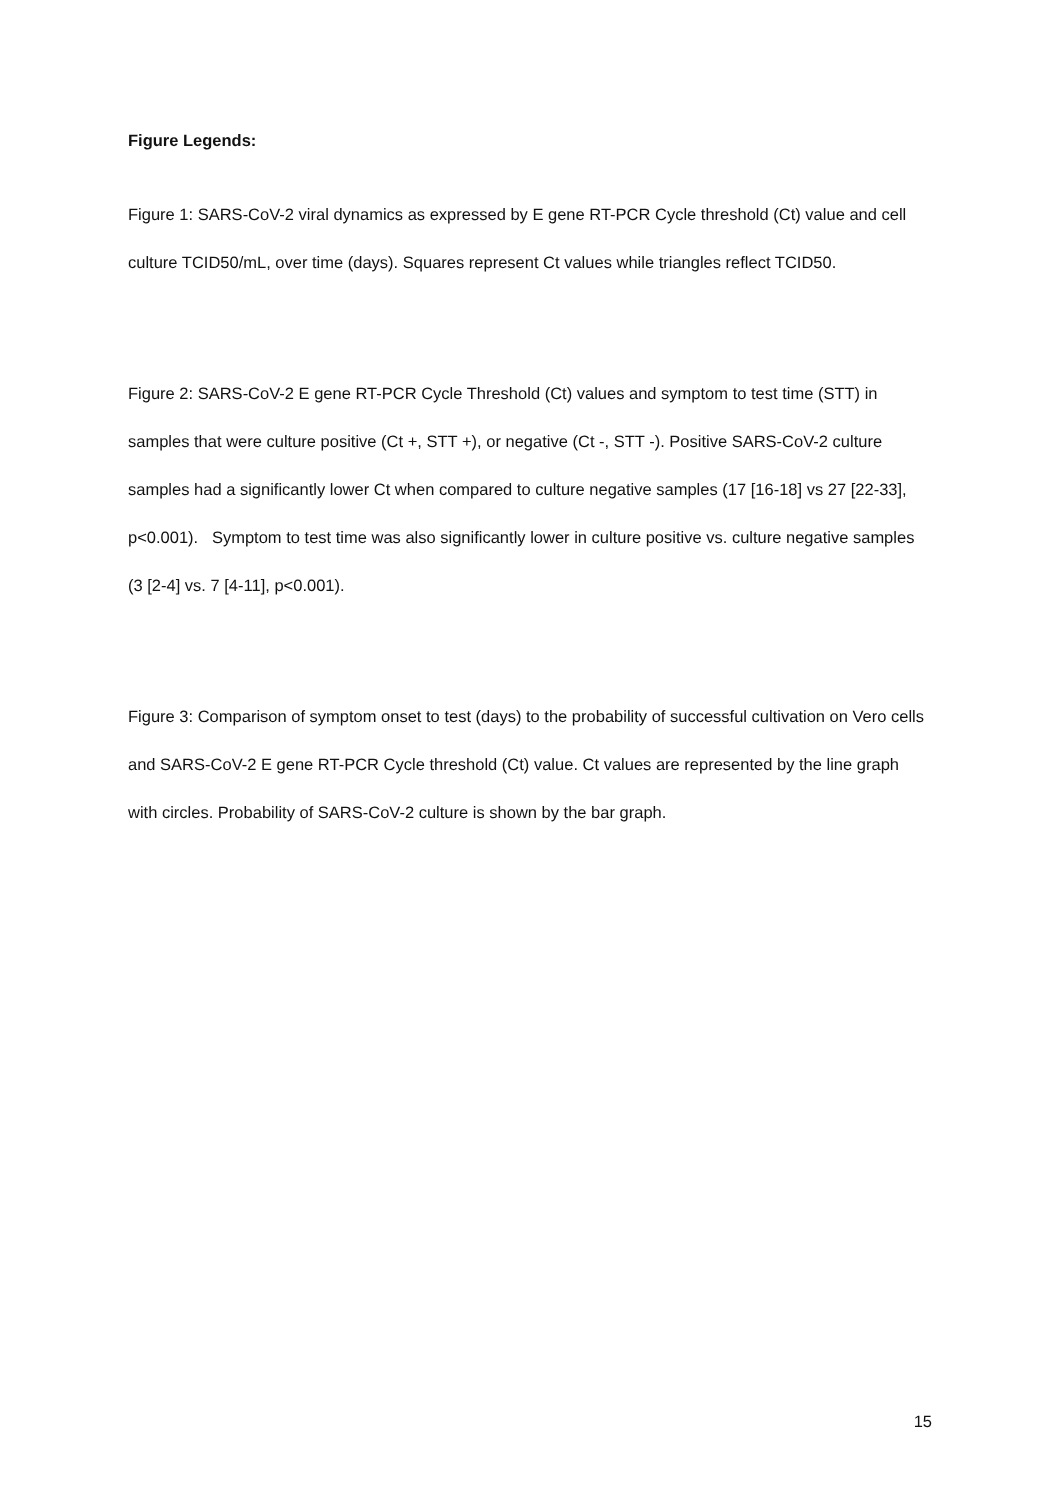Figure Legends:
Figure 1: SARS-CoV-2 viral dynamics as expressed by E gene RT-PCR Cycle threshold (Ct) value and cell culture TCID50/mL, over time (days). Squares represent Ct values while triangles reflect TCID50.
Figure 2: SARS-CoV-2 E gene RT-PCR Cycle Threshold (Ct) values and symptom to test time (STT) in samples that were culture positive (Ct +, STT +), or negative (Ct -, STT -). Positive SARS-CoV-2 culture samples had a significantly lower Ct when compared to culture negative samples (17 [16-18] vs 27 [22-33], p<0.001). Symptom to test time was also significantly lower in culture positive vs. culture negative samples (3 [2-4] vs. 7 [4-11], p<0.001).
Figure 3: Comparison of symptom onset to test (days) to the probability of successful cultivation on Vero cells and SARS-CoV-2 E gene RT-PCR Cycle threshold (Ct) value. Ct values are represented by the line graph with circles. Probability of SARS-CoV-2 culture is shown by the bar graph.
15